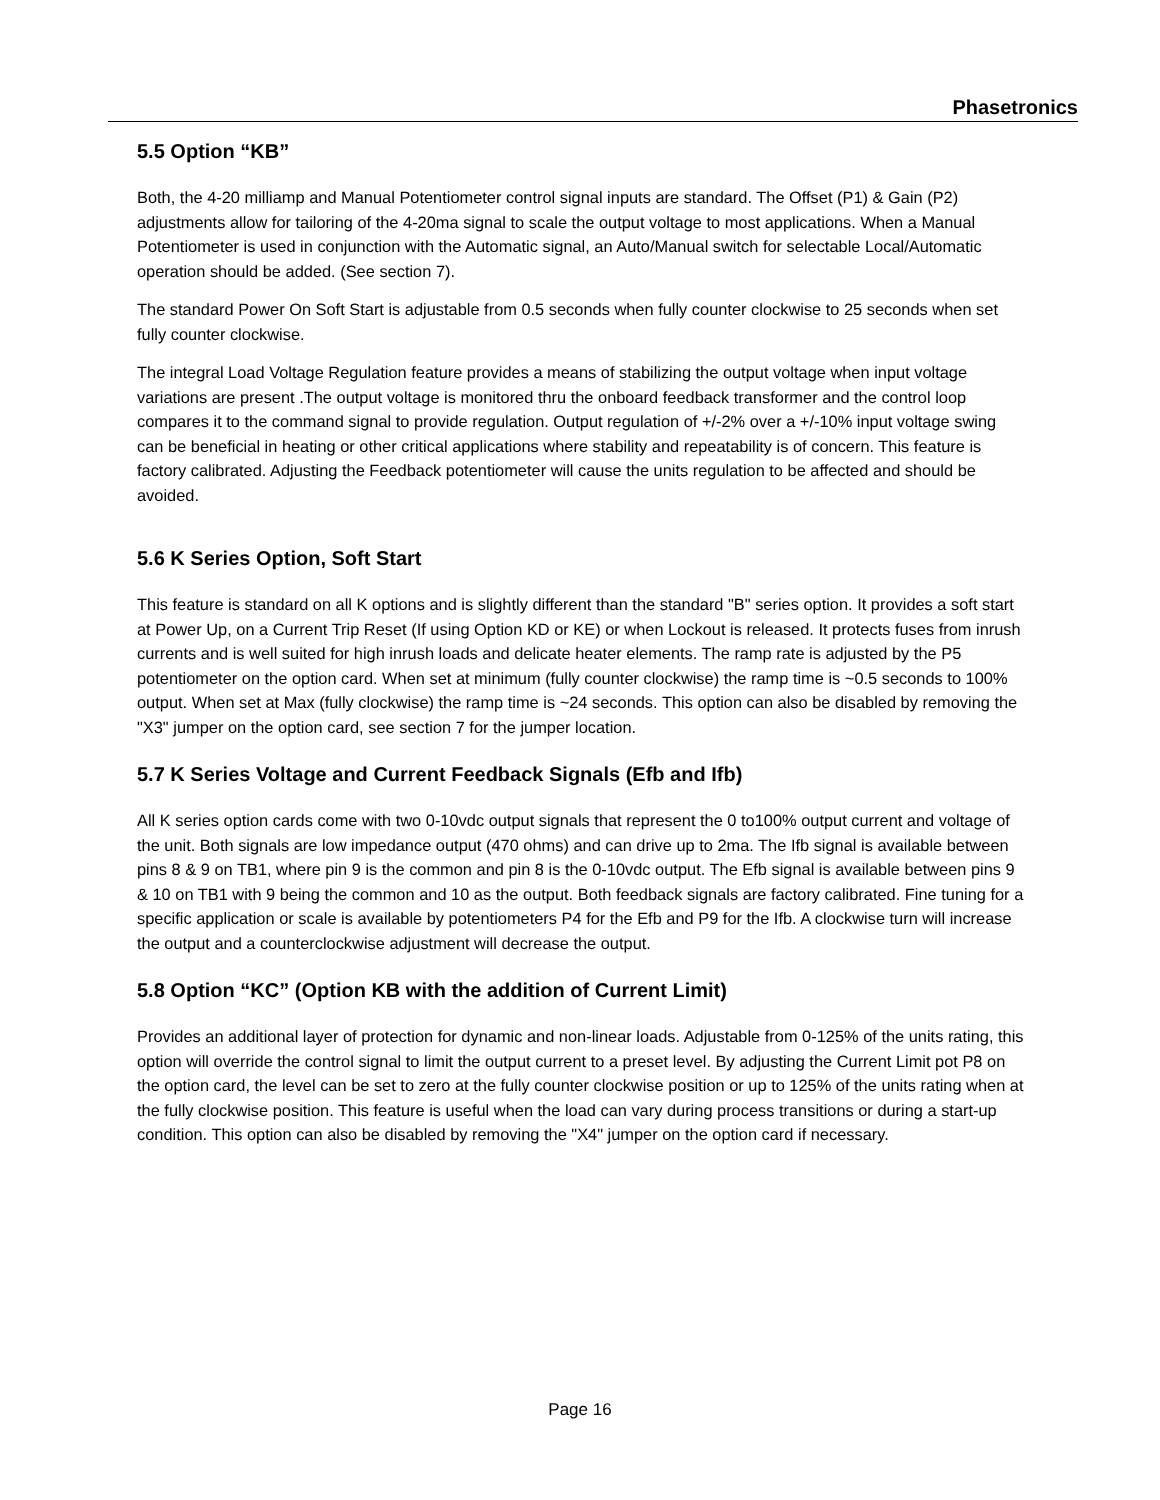Phasetronics
5.5 Option “KB”
Both, the 4-20 milliamp and Manual Potentiometer control signal inputs are standard. The Offset (P1) & Gain (P2) adjustments allow for tailoring of the 4-20ma signal to scale the output voltage to most applications. When a Manual Potentiometer is used in conjunction with the Automatic signal, an Auto/Manual switch for selectable Local/Automatic operation should be added. (See section 7).
The standard Power On Soft Start is adjustable from 0.5 seconds when fully counter clockwise to 25 seconds when set fully counter clockwise.
The integral Load Voltage Regulation feature provides a means of stabilizing the output voltage when input voltage variations are present .The output voltage is monitored thru the onboard feedback transformer and the control loop compares it to the command signal to provide regulation. Output regulation of +/-2% over a +/-10% input voltage swing can be beneficial in heating or other critical applications where stability and repeatability is of concern. This feature is factory calibrated. Adjusting the Feedback potentiometer will cause the units regulation to be affected and should be avoided.
5.6 K Series Option, Soft Start
This feature is standard on all K options and is slightly different than the standard "B" series option. It provides a soft start at Power Up, on a Current Trip Reset (If using Option KD or KE) or when Lockout is released. It protects fuses from inrush currents and is well suited for high inrush loads and delicate heater elements. The ramp rate is adjusted by the P5 potentiometer on the option card. When set at minimum (fully counter clockwise) the ramp time is ~0.5 seconds to 100% output. When set at Max (fully clockwise) the ramp time is ~24 seconds. This option can also be disabled by removing the "X3" jumper on the option card, see section 7 for the jumper location.
5.7 K Series Voltage and Current Feedback Signals (Efb and Ifb)
All K series option cards come with two 0-10vdc output signals that represent the 0 to100% output current and voltage of the unit. Both signals are low impedance output (470 ohms) and can drive up to 2ma. The Ifb signal is available between pins 8 & 9 on TB1, where pin 9 is the common and pin 8 is the 0-10vdc output. The Efb signal is available between pins 9 & 10 on TB1 with 9 being the common and 10 as the output. Both feedback signals are factory calibrated. Fine tuning for a specific application or scale is available by potentiometers P4 for the Efb and P9 for the Ifb. A clockwise turn will increase the output and a counterclockwise adjustment will decrease the output.
5.8 Option “KC” (Option KB with the addition of Current Limit)
Provides an additional layer of protection for dynamic and non-linear loads. Adjustable from 0-125% of the units rating, this option will override the control signal to limit the output current to a preset level. By adjusting the Current Limit pot P8 on the option card, the level can be set to zero at the fully counter clockwise position or up to 125% of the units rating when at the fully clockwise position. This feature is useful when the load can vary during process transitions or during a start-up condition. This option can also be disabled by removing the "X4" jumper on the option card if necessary.
Page 16